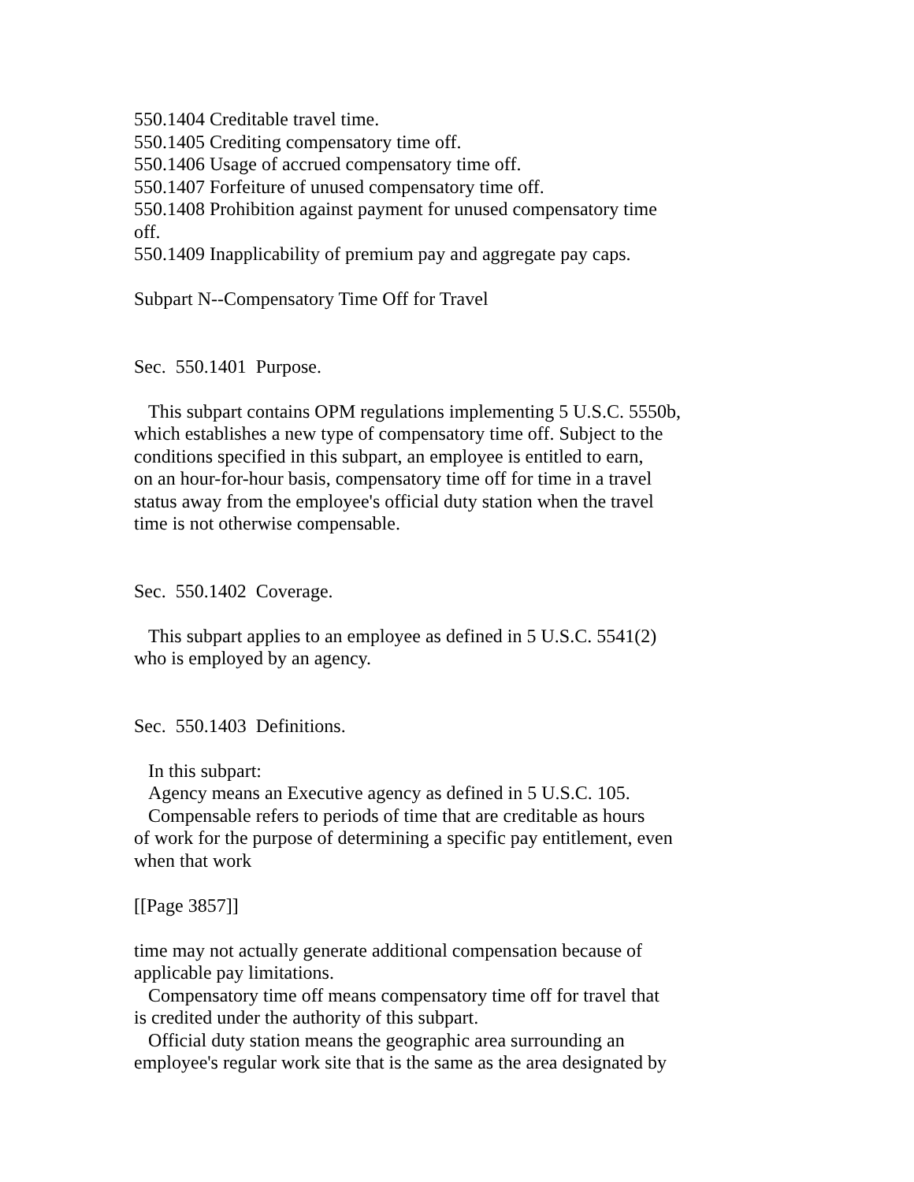550.1404 Creditable travel time. 550.1405 Crediting compensatory time off. 550.1406 Usage of accrued compensatory time off. 550.1407 Forfeiture of unused compensatory time off. 550.1408 Prohibition against payment for unused compensatory time off. 550.1409 Inapplicability of premium pay and aggregate pay caps. Subpart N--Compensatory Time Off for Travel Sec. 550.1401 Purpose. This subpart contains OPM regulations implementing 5 U.S.C. 5550b, which establishes a new type of compensatory time off. Subject to the conditions specified in this subpart, an employee is entitled to earn, on an hour-for-hour basis, compensatory time off for time in a travel status away from the employee's official duty station when the travel time is not otherwise compensable. Sec. 550.1402 Coverage. This subpart applies to an employee as defined in 5 U.S.C. 5541(2) who is employed by an agency. Sec. 550.1403 Definitions. In this subpart: Agency means an Executive agency as defined in 5 U.S.C. 105. Compensable refers to periods of time that are creditable as hours of work for the purpose of determining a specific pay entitlement, even when that work [[Page 3857]] time may not actually generate additional compensation because of applicable pay limitations. Compensatory time off means compensatory time off for travel that is credited under the authority of this subpart. Official duty station means the geographic area surrounding an employee's regular work site that is the same as the area designated by